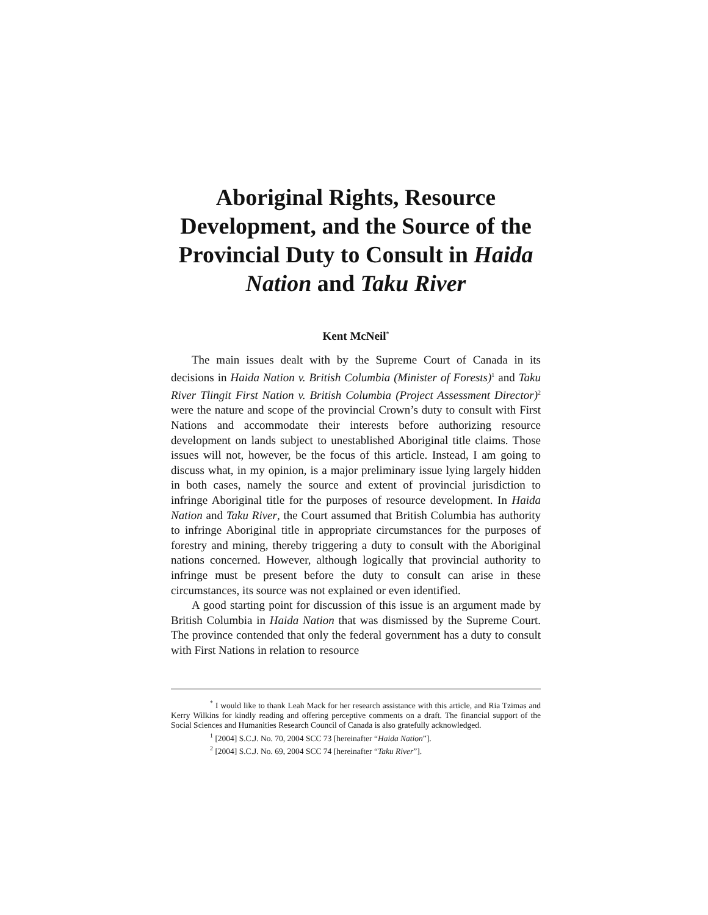Aboriginal Rights, Resource Development, and the Source of the Provincial Duty to Consult in Haida Nation and Taku River
Kent McNeil<sup>*</sup>
The main issues dealt with by the Supreme Court of Canada in its decisions in Haida Nation v. British Columbia (Minister of Forests)<sup>1</sup> and Taku River Tlingit First Nation v. British Columbia (Project Assessment Director)<sup>2</sup> were the nature and scope of the provincial Crown’s duty to consult with First Nations and accommodate their interests before authorizing resource development on lands subject to unestablished Aboriginal title claims. Those issues will not, however, be the focus of this article. Instead, I am going to discuss what, in my opinion, is a major preliminary issue lying largely hidden in both cases, namely the source and extent of provincial jurisdiction to infringe Aboriginal title for the purposes of resource development. In Haida Nation and Taku River, the Court assumed that British Columbia has authority to infringe Aboriginal title in appropriate circumstances for the purposes of forestry and mining, thereby triggering a duty to consult with the Aboriginal nations concerned. However, although logically that provincial authority to infringe must be present before the duty to consult can arise in these circumstances, its source was not explained or even identified.
A good starting point for discussion of this issue is an argument made by British Columbia in Haida Nation that was dismissed by the Supreme Court. The province contended that only the federal government has a duty to consult with First Nations in relation to resource
<sup>*</sup> I would like to thank Leah Mack for her research assistance with this article, and Ria Tzimas and Kerry Wilkins for kindly reading and offering perceptive comments on a draft. The financial support of the Social Sciences and Humanities Research Council of Canada is also gratefully acknowledged.
<sup>1</sup> [2004] S.C.J. No. 70, 2004 SCC 73 [hereinafter “Haida Nation”].
<sup>2</sup> [2004] S.C.J. No. 69, 2004 SCC 74 [hereinafter “Taku River”].